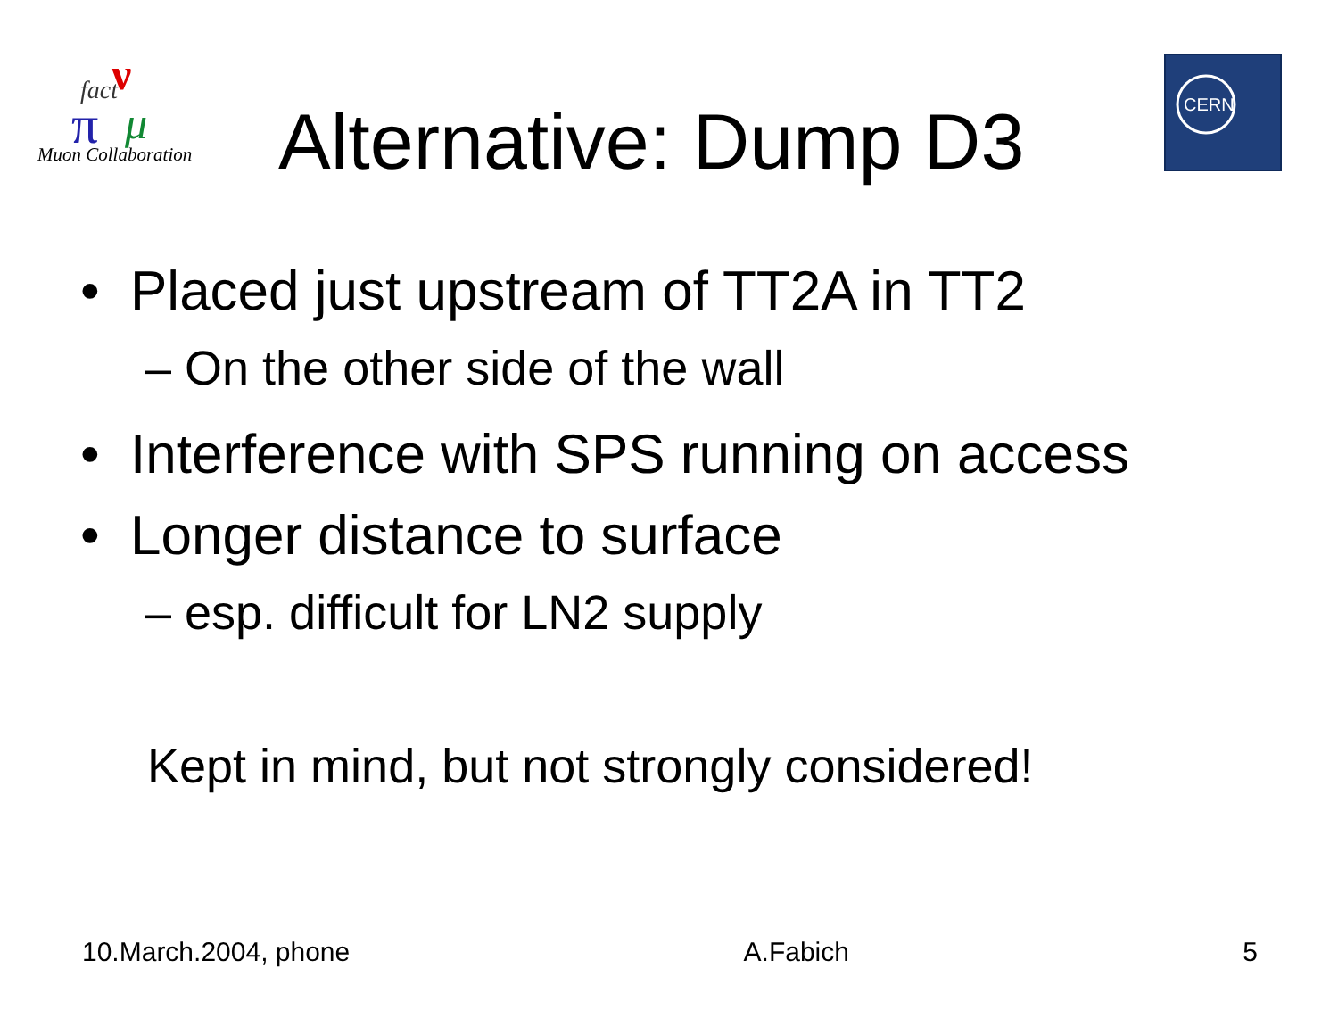fact
ν
π
μ
Muon Collaboration
Alternative: Dump D3
CERN
• Placed just upstream of TT2A in TT2
– On the other side of the wall
• Interference with SPS running on access
• Longer distance to surface
– esp. difficult for LN2 supply
Kept in mind, but not strongly considered!
10.March.2004, phone A.Fabich 5